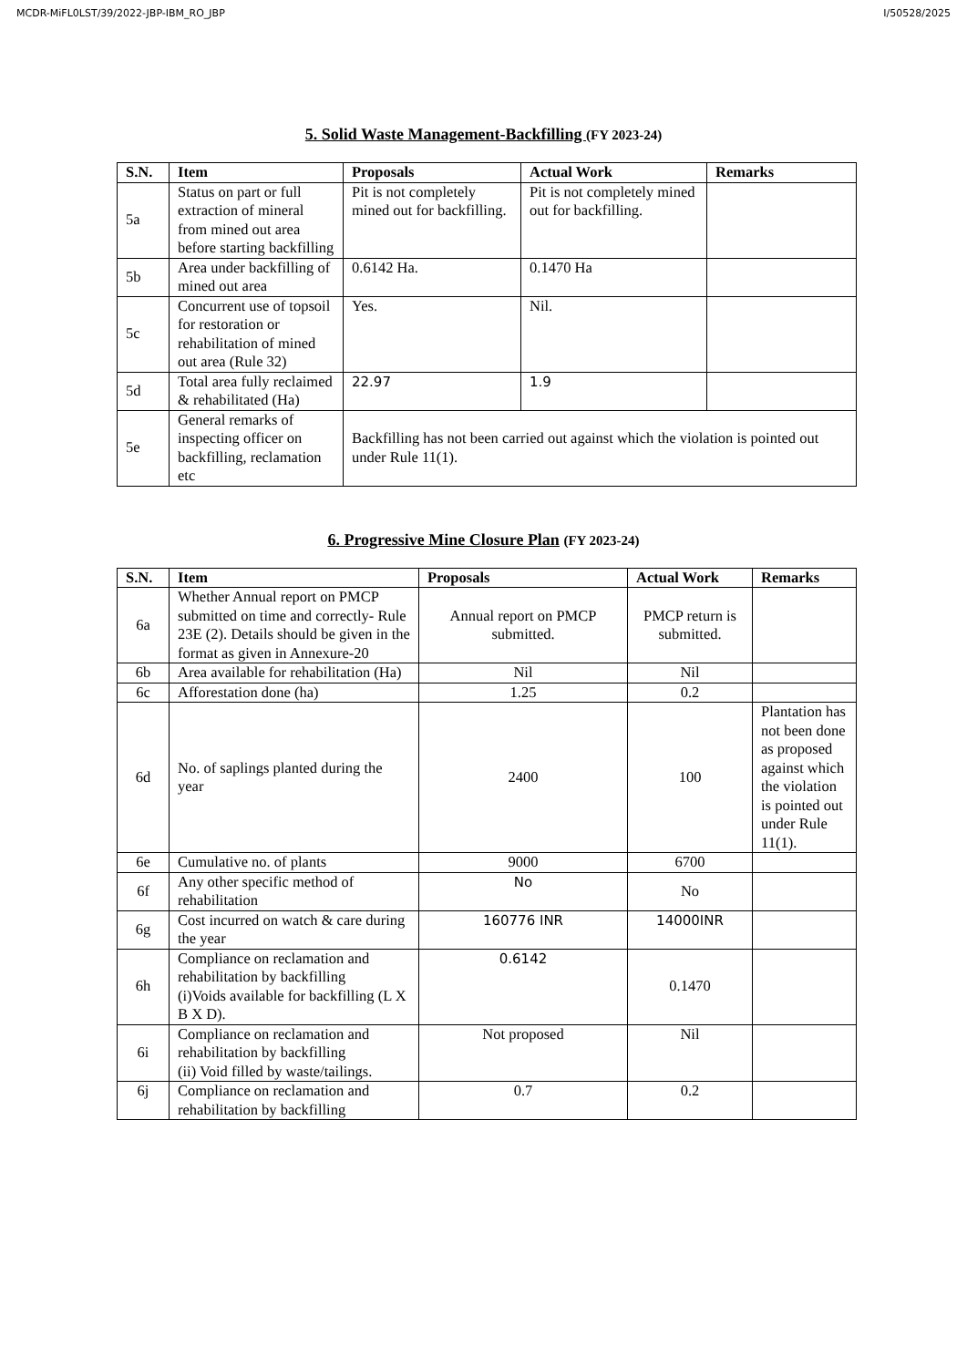MCDR-MiFL0LST/39/2022-JBP-IBM_RO_JBP I/50528/2025
5. Solid Waste Management-Backfilling (FY 2023-24)
| S.N. | Item | Proposals | Actual Work | Remarks |
| --- | --- | --- | --- | --- |
| 5a | Status on part or full extraction of mineral from mined out area before starting backfilling | Pit is not completely mined out for backfilling. | Pit is not completely mined out for backfilling. | |
| 5b | Area under backfilling of mined out area | 0.6142 Ha. | 0.1470 Ha | |
| 5c | Concurrent use of topsoil for restoration or rehabilitation of mined out area (Rule 32) | Yes. | Nil. | |
| 5d | Total area fully reclaimed & rehabilitated (Ha) | 22.97 | 1.9 | |
| 5e | General remarks of inspecting officer on backfilling, reclamation etc | Backfilling has not been carried out against which the violation is pointed out under Rule 11(1). | | |
6. Progressive Mine Closure Plan (FY 2023-24)
| S.N. | Item | Proposals | Actual Work | Remarks |
| --- | --- | --- | --- | --- |
| 6a | Whether Annual report on PMCP submitted on time and correctly- Rule 23E (2). Details should be given in the format as given in Annexure-20 | Annual report on PMCP submitted. | PMCP return is submitted. | |
| 6b | Area available for rehabilitation (Ha) | Nil | Nil | |
| 6c | Afforestation done (ha) | 1.25 | 0.2 | |
| 6d | No. of saplings planted during the year | 2400 | 100 | Plantation has not been done as proposed against which the violation is pointed out under Rule 11(1). |
| 6e | Cumulative no. of plants | 9000 | 6700 | |
| 6f | Any other specific method of rehabilitation | No | No | |
| 6g | Cost incurred on watch & care during the year | 160776 INR | 14000INR | |
| 6h | Compliance on reclamation and rehabilitation by backfilling (i)Voids available for backfilling (L X B X D). | 0.6142 | 0.1470 | |
| 6i | Compliance on reclamation and rehabilitation by backfilling (ii) Void filled by waste/tailings. | Not proposed | Nil | |
| 6j | Compliance on reclamation and rehabilitation by backfilling | 0.7 | 0.2 | |